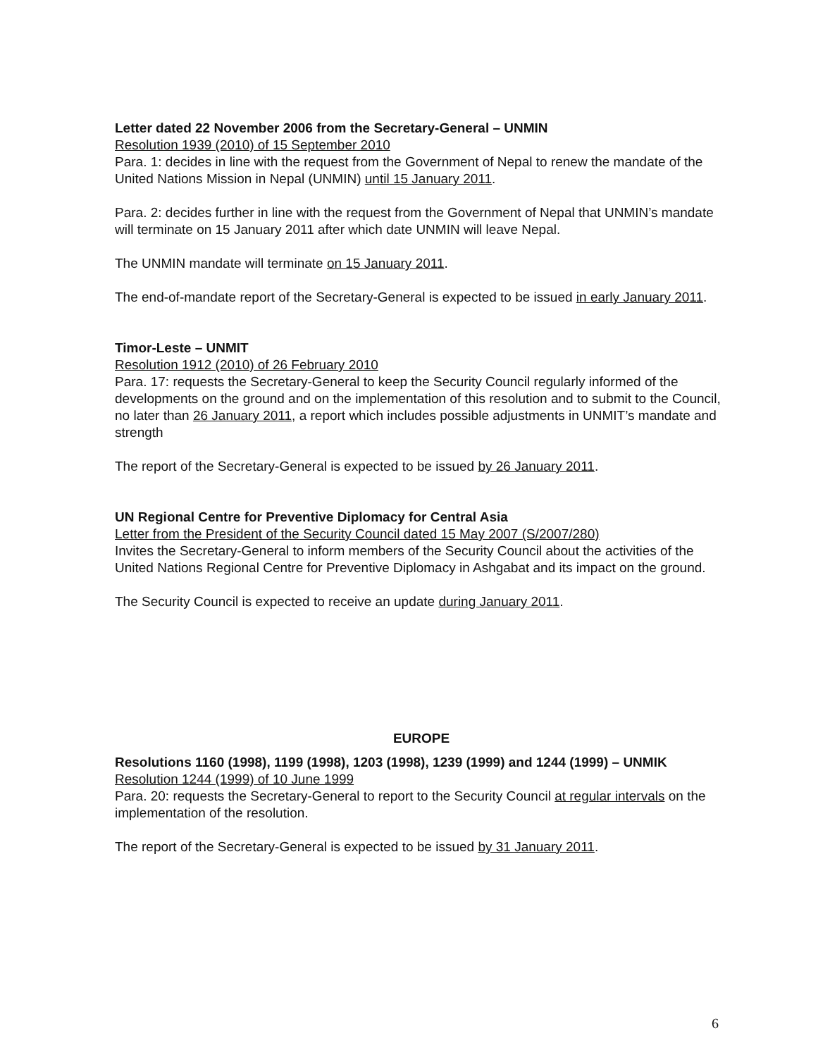Letter dated 22 November 2006 from the Secretary-General – UNMIN
Resolution 1939 (2010) of 15 September 2010
Para. 1: decides in line with the request from the Government of Nepal to renew the mandate of the United Nations Mission in Nepal (UNMIN) until 15 January 2011.
Para. 2: decides further in line with the request from the Government of Nepal that UNMIN’s mandate will terminate on 15 January 2011 after which date UNMIN will leave Nepal.
The UNMIN mandate will terminate on 15 January 2011.
The end-of-mandate report of the Secretary-General is expected to be issued in early January 2011.
Timor-Leste – UNMIT
Resolution 1912 (2010) of 26 February 2010
Para. 17: requests the Secretary-General to keep the Security Council regularly informed of the developments on the ground and on the implementation of this resolution and to submit to the Council, no later than 26 January 2011, a report which includes possible adjustments in UNMIT’s mandate and strength
The report of the Secretary-General is expected to be issued by 26 January 2011.
UN Regional Centre for Preventive Diplomacy for Central Asia
Letter from the President of the Security Council dated 15 May 2007 (S/2007/280)
Invites the Secretary-General to inform members of the Security Council about the activities of the United Nations Regional Centre for Preventive Diplomacy in Ashgabat and its impact on the ground.
The Security Council is expected to receive an update during January 2011.
EUROPE
Resolutions 1160 (1998), 1199 (1998), 1203 (1998), 1239 (1999) and 1244 (1999) – UNMIK
Resolution 1244 (1999) of 10 June 1999
Para. 20: requests the Secretary-General to report to the Security Council at regular intervals on the implementation of the resolution.
The report of the Secretary-General is expected to be issued by 31 January 2011.
6